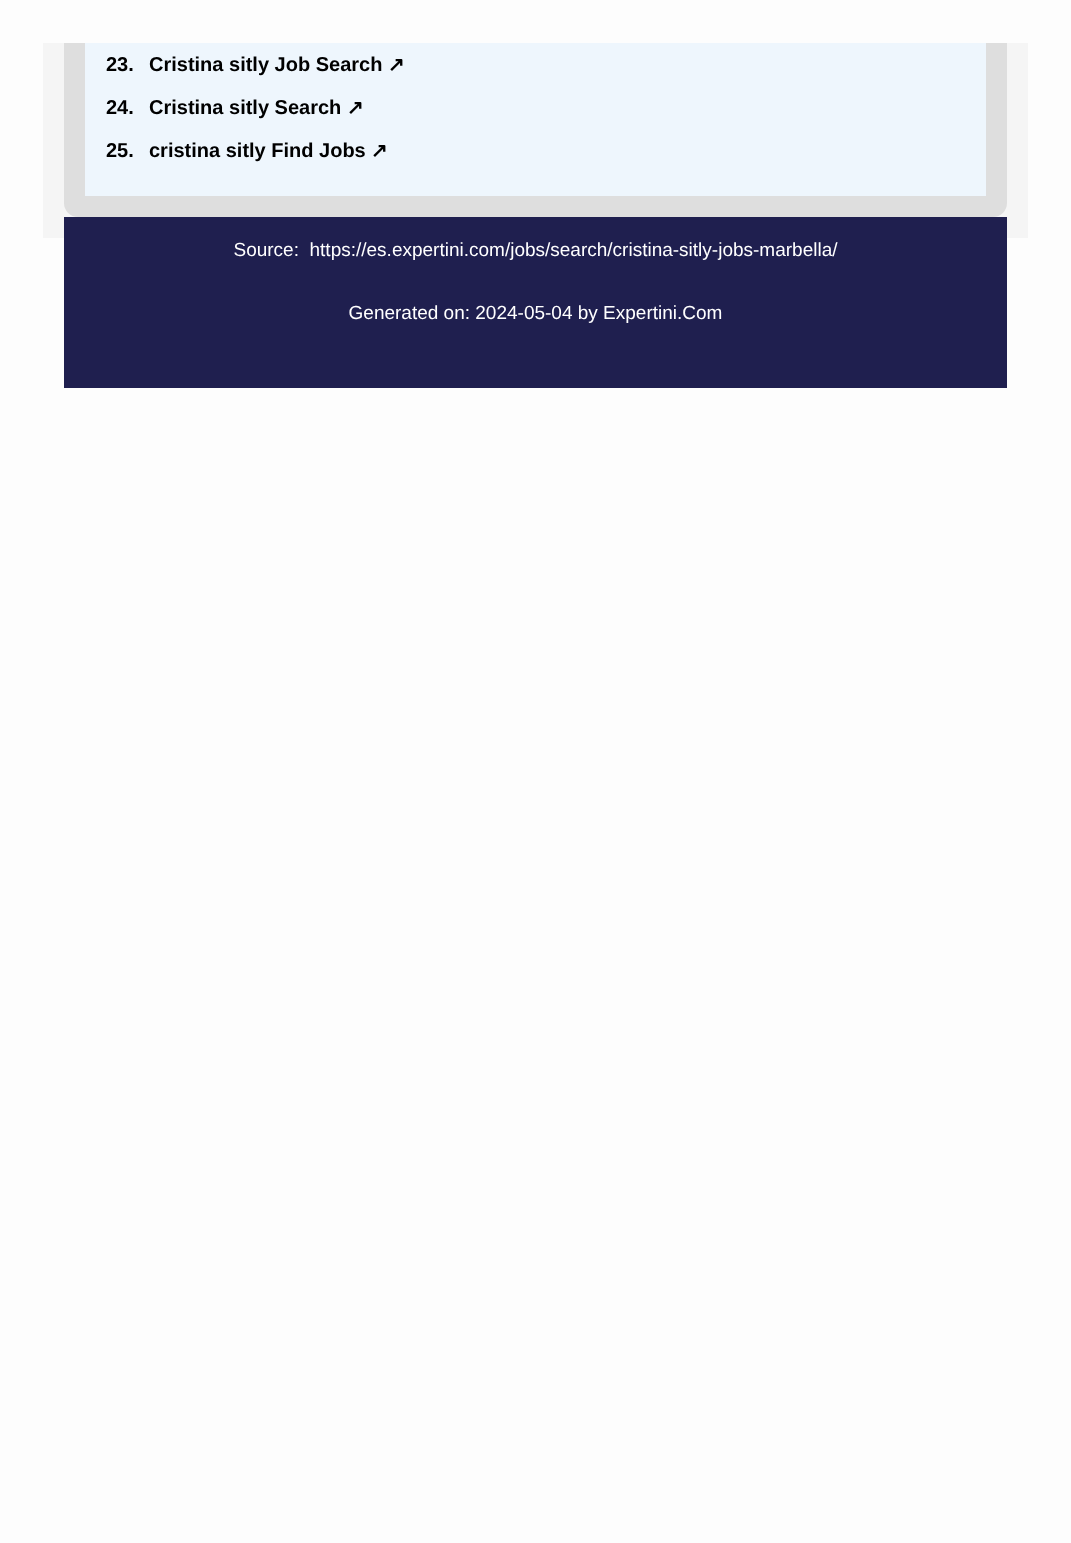23. Cristina sitly Job Search ↗
24. Cristina sitly Search ↗
25. cristina sitly Find Jobs ↗
Source: https://es.expertini.com/jobs/search/cristina-sitly-jobs-marbella/
Generated on: 2024-05-04 by Expertini.Com